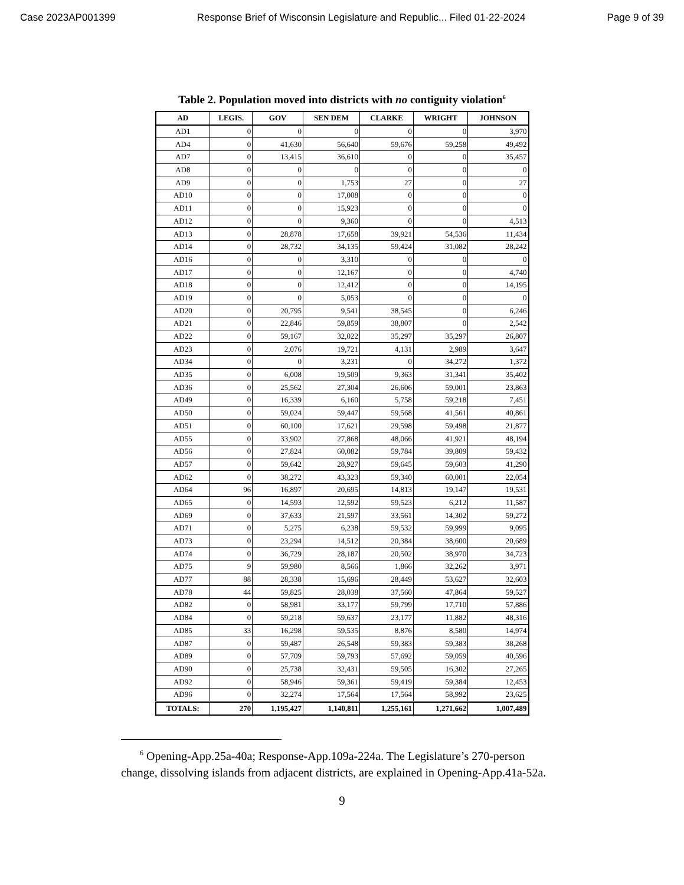Case 2023AP001399 Response Brief of Wisconsin Legislature and Republic... Filed 01-22-2024 Page 9 of 39
Table 2. Population moved into districts with no contiguity violation<sup>6</sup>
| AD | LEGIS. | GOV | SEN DEM | CLARKE | WRIGHT | JOHNSON |
| --- | --- | --- | --- | --- | --- | --- |
| AD1 | 0 | 0 | 0 | 0 | 0 | 3,970 |
| AD4 | 0 | 41,630 | 56,640 | 59,676 | 59,258 | 49,492 |
| AD7 | 0 | 13,415 | 36,610 | 0 | 0 | 35,457 |
| AD8 | 0 | 0 | 0 | 0 | 0 | 0 |
| AD9 | 0 | 0 | 1,753 | 27 | 0 | 27 |
| AD10 | 0 | 0 | 17,008 | 0 | 0 | 0 |
| AD11 | 0 | 0 | 15,923 | 0 | 0 | 0 |
| AD12 | 0 | 0 | 9,360 | 0 | 0 | 4,513 |
| AD13 | 0 | 28,878 | 17,658 | 39,921 | 54,536 | 11,434 |
| AD14 | 0 | 28,732 | 34,135 | 59,424 | 31,082 | 28,242 |
| AD16 | 0 | 0 | 3,310 | 0 | 0 | 0 |
| AD17 | 0 | 0 | 12,167 | 0 | 0 | 4,740 |
| AD18 | 0 | 0 | 12,412 | 0 | 0 | 14,195 |
| AD19 | 0 | 0 | 5,053 | 0 | 0 | 0 |
| AD20 | 0 | 20,795 | 9,541 | 38,545 | 0 | 6,246 |
| AD21 | 0 | 22,846 | 59,859 | 38,807 | 0 | 2,542 |
| AD22 | 0 | 59,167 | 32,022 | 35,297 | 35,297 | 26,807 |
| AD23 | 0 | 2,076 | 19,721 | 4,131 | 2,989 | 3,647 |
| AD34 | 0 | 0 | 3,231 | 0 | 34,272 | 1,372 |
| AD35 | 0 | 6,008 | 19,509 | 9,363 | 31,341 | 35,402 |
| AD36 | 0 | 25,562 | 27,304 | 26,606 | 59,001 | 23,863 |
| AD49 | 0 | 16,339 | 6,160 | 5,758 | 59,218 | 7,451 |
| AD50 | 0 | 59,024 | 59,447 | 59,568 | 41,561 | 40,861 |
| AD51 | 0 | 60,100 | 17,621 | 29,598 | 59,498 | 21,877 |
| AD55 | 0 | 33,902 | 27,868 | 48,066 | 41,921 | 48,194 |
| AD56 | 0 | 27,824 | 60,082 | 59,784 | 39,809 | 59,432 |
| AD57 | 0 | 59,642 | 28,927 | 59,645 | 59,603 | 41,290 |
| AD62 | 0 | 38,272 | 43,323 | 59,340 | 60,001 | 22,054 |
| AD64 | 96 | 16,897 | 20,695 | 14,813 | 19,147 | 19,531 |
| AD65 | 0 | 14,593 | 12,592 | 59,523 | 6,212 | 11,587 |
| AD69 | 0 | 37,633 | 21,597 | 33,561 | 14,302 | 59,272 |
| AD71 | 0 | 5,275 | 6,238 | 59,532 | 59,999 | 9,095 |
| AD73 | 0 | 23,294 | 14,512 | 20,384 | 38,600 | 20,689 |
| AD74 | 0 | 36,729 | 28,187 | 20,502 | 38,970 | 34,723 |
| AD75 | 9 | 59,980 | 8,566 | 1,866 | 32,262 | 3,971 |
| AD77 | 88 | 28,338 | 15,696 | 28,449 | 53,627 | 32,603 |
| AD78 | 44 | 59,825 | 28,038 | 37,560 | 47,864 | 59,527 |
| AD82 | 0 | 58,981 | 33,177 | 59,799 | 17,710 | 57,886 |
| AD84 | 0 | 59,218 | 59,637 | 23,177 | 11,882 | 48,316 |
| AD85 | 33 | 16,298 | 59,535 | 8,876 | 8,580 | 14,974 |
| AD87 | 0 | 59,487 | 26,548 | 59,383 | 59,383 | 38,268 |
| AD89 | 0 | 57,709 | 59,793 | 57,692 | 59,059 | 40,596 |
| AD90 | 0 | 25,738 | 32,431 | 59,505 | 16,302 | 27,265 |
| AD92 | 0 | 58,946 | 59,361 | 59,419 | 59,384 | 12,453 |
| AD96 | 0 | 32,274 | 17,564 | 17,564 | 58,992 | 23,625 |
| TOTALS: | 270 | 1,195,427 | 1,140,811 | 1,255,161 | 1,271,662 | 1,007,489 |
<sup>6</sup> Opening-App.25a-40a; Response-App.109a-224a. The Legislature’s 270-person change, dissolving islands from adjacent districts, are explained in Opening-App.41a-52a.
9